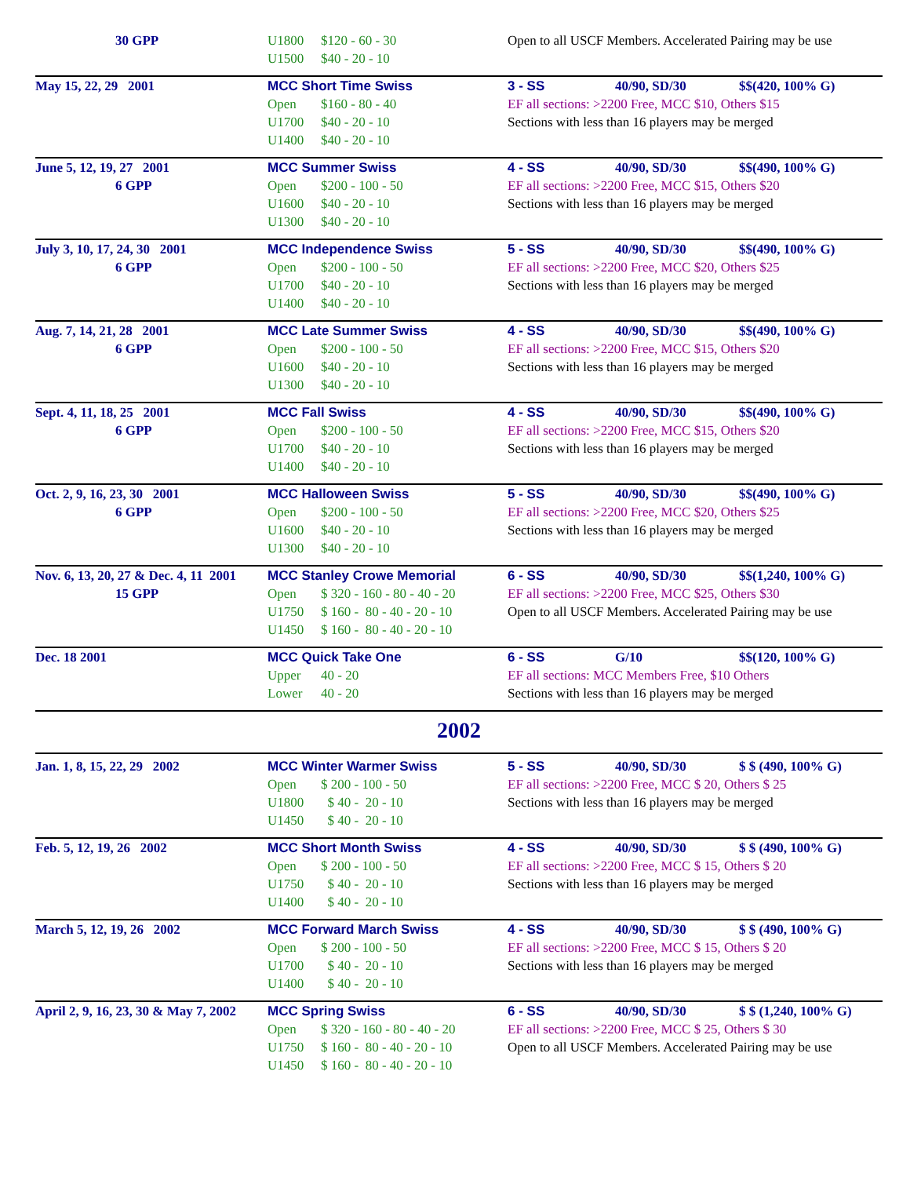| 30 GPP | U1800 $120 - 60 - 30 U1500 $40 - 20 - 10 | Open to all USCF Members. Accelerated Pairing may be use |
| May 15, 22, 29 2001 | MCC Short Time Swiss Open $160 - 80 - 40 U1700 $40 - 20 - 10 U1400 $40 - 20 - 10 | 3 - SS 40/90, SD/30 $$(420, 100% G) EF all sections: >2200 Free, MCC $10, Others $15 Sections with less than 16 players may be merged |
| June 5, 12, 19, 27 2001 6 GPP | MCC Summer Swiss Open $200 - 100 - 50 U1600 $40 - 20 - 10 U1300 $40 - 20 - 10 | 4 - SS 40/90, SD/30 $$(490, 100% G) EF all sections: >2200 Free, MCC $15, Others $20 Sections with less than 16 players may be merged |
| July 3, 10, 17, 24, 30 2001 6 GPP | MCC Independence Swiss Open $200 - 100 - 50 U1700 $40 - 20 - 10 U1400 $40 - 20 - 10 | 5 - SS 40/90, SD/30 $$(490, 100% G) EF all sections: >2200 Free, MCC $20, Others $25 Sections with less than 16 players may be merged |
| Aug. 7, 14, 21, 28 2001 6 GPP | MCC Late Summer Swiss Open $200 - 100 - 50 U1600 $40 - 20 - 10 U1300 $40 - 20 - 10 | 4 - SS 40/90, SD/30 $$(490, 100% G) EF all sections: >2200 Free, MCC $15, Others $20 Sections with less than 16 players may be merged |
| Sept. 4, 11, 18, 25 2001 6 GPP | MCC Fall Swiss Open $200 - 100 - 50 U1700 $40 - 20 - 10 U1400 $40 - 20 - 10 | 4 - SS 40/90, SD/30 $$(490, 100% G) EF all sections: >2200 Free, MCC $15, Others $20 Sections with less than 16 players may be merged |
| Oct. 2, 9, 16, 23, 30 2001 6 GPP | MCC Halloween Swiss Open $200 - 100 - 50 U1600 $40 - 20 - 10 U1300 $40 - 20 - 10 | 5 - SS 40/90, SD/30 $$(490, 100% G) EF all sections: >2200 Free, MCC $20, Others $25 Sections with less than 16 players may be merged |
| Nov. 6, 13, 20, 27 & Dec. 4, 11 2001 15 GPP | MCC Stanley Crowe Memorial Open $ 320 - 160 - 80 - 40 - 20 U1750 $ 160 - 80 - 40 - 20 - 10 U1450 $ 160 - 80 - 40 - 20 - 10 | 6 - SS 40/90, SD/30 $$(1,240, 100% G) EF all sections: >2200 Free, MCC $25, Others $30 Open to all USCF Members. Accelerated Pairing may be use |
| Dec. 18 2001 | MCC Quick Take One Upper 40 - 20 Lower 40 - 20 | 6 - SS G/10 $$(120, 100% G) EF all sections: MCC Members Free, $10 Others Sections with less than 16 players may be merged |
2002
| Jan. 1, 8, 15, 22, 29 2002 | MCC Winter Warmer Swiss Open $ 200 - 100 - 50 U1800 $ 40 - 20 - 10 U1450 $ 40 - 20 - 10 | 5 - SS 40/90, SD/30 $ $ (490, 100% G) EF all sections: >2200 Free, MCC $ 20, Others $ 25 Sections with less than 16 players may be merged |
| Feb. 5, 12, 19, 26 2002 | MCC Short Month Swiss Open $ 200 - 100 - 50 U1750 $ 40 - 20 - 10 U1400 $ 40 - 20 - 10 | 4 - SS 40/90, SD/30 $ $ (490, 100% G) EF all sections: >2200 Free, MCC $ 15, Others $ 20 Sections with less than 16 players may be merged |
| March 5, 12, 19, 26 2002 | MCC Forward March Swiss Open $ 200 - 100 - 50 U1700 $ 40 - 20 - 10 U1400 $ 40 - 20 - 10 | 4 - SS 40/90, SD/30 $ $ (490, 100% G) EF all sections: >2200 Free, MCC $ 15, Others $ 20 Sections with less than 16 players may be merged |
| April 2, 9, 16, 23, 30 & May 7, 2002 | MCC Spring Swiss Open $ 320 - 160 - 80 - 40 - 20 U1750 $ 160 - 80 - 40 - 20 - 10 U1450 $ 160 - 80 - 40 - 20 - 10 | 6 - SS 40/90, SD/30 $ $ (1,240, 100% G) EF all sections: >2200 Free, MCC $ 25, Others $ 30 Open to all USCF Members. Accelerated Pairing may be use |